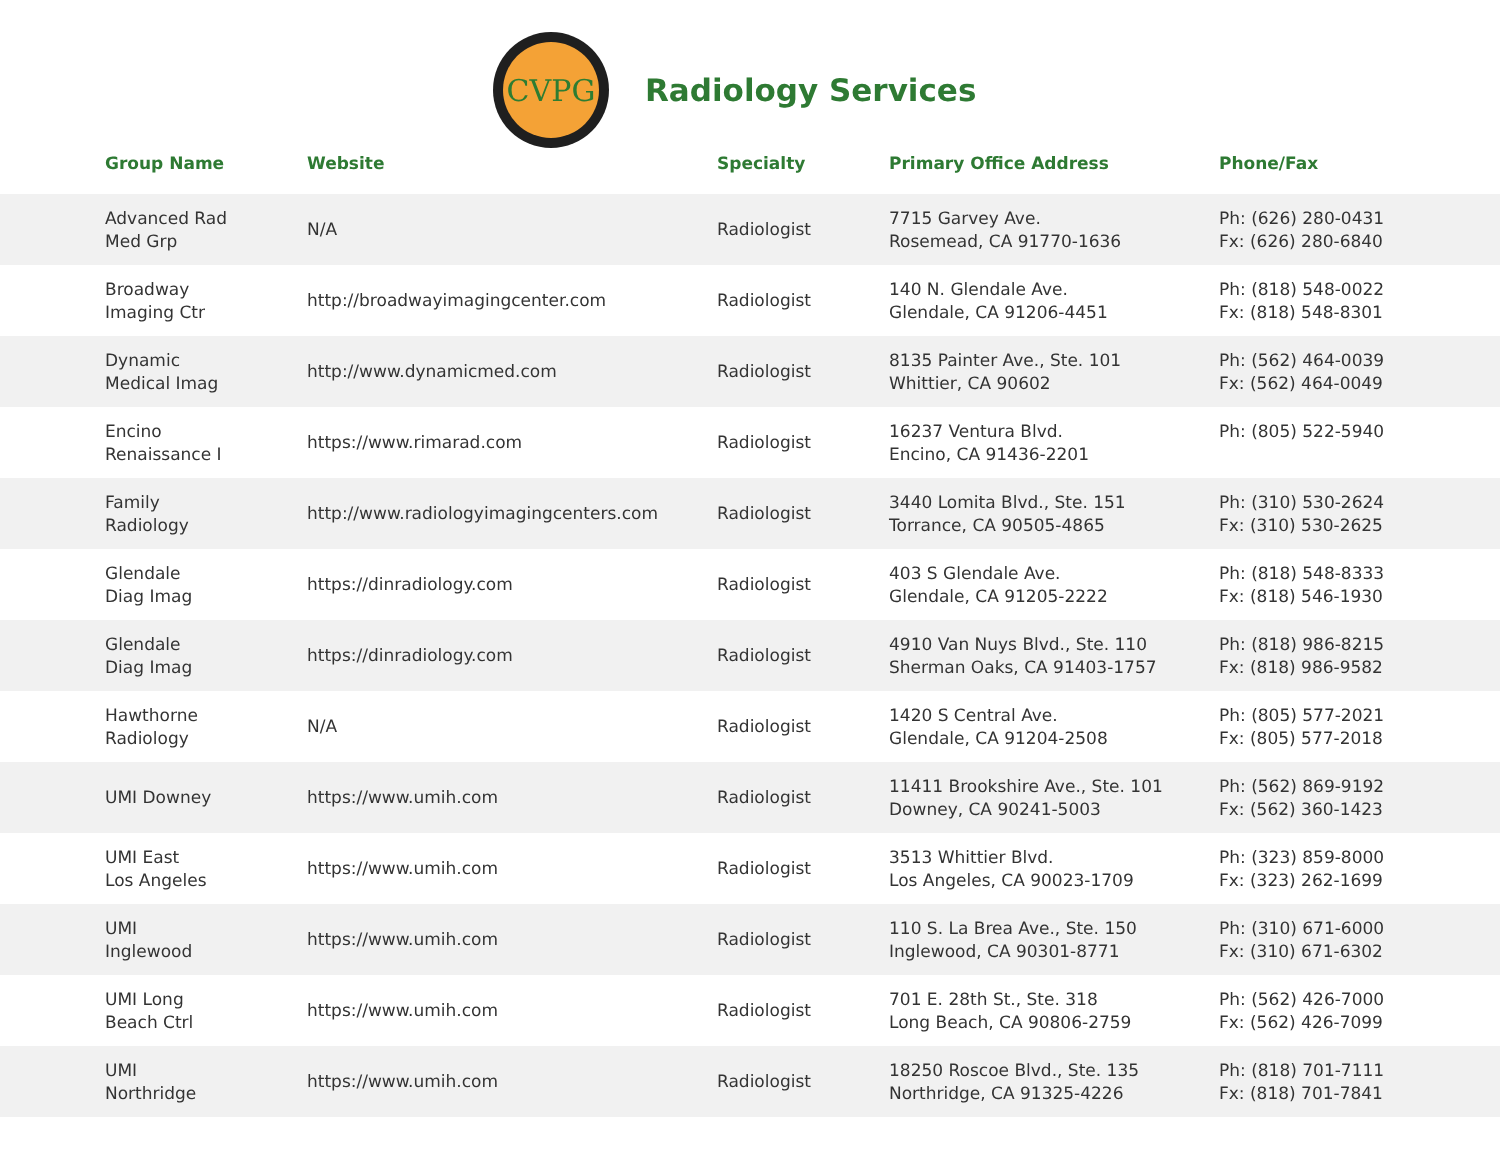CVPG
Radiology Services
| Group Name | Website | Specialty | Primary Office Address | Phone/Fax |
| --- | --- | --- | --- | --- |
| Advanced Rad Med Grp | N/A | Radiologist | 7715 Garvey Ave. Rosemead, CA 91770-1636 | Ph: (626) 280-0431 Fx: (626) 280-6840 |
| Broadway Imaging Ctr | http://broadwayimagingcenter.com | Radiologist | 140 N. Glendale Ave. Glendale, CA 91206-4451 | Ph: (818) 548-0022 Fx: (818) 548-8301 |
| Dynamic Medical Imag | http://www.dynamicmed.com | Radiologist | 8135 Painter Ave., Ste. 101 Whittier, CA 90602 | Ph: (562) 464-0039 Fx: (562) 464-0049 |
| Encino Renaissance I | https://www.rimarad.com | Radiologist | 16237 Ventura Blvd. Encino, CA 91436-2201 | Ph: (805) 522-5940 |
| Family Radiology | http://www.radiologyimagingcenters.com | Radiologist | 3440 Lomita Blvd., Ste. 151 Torrance, CA 90505-4865 | Ph: (310) 530-2624 Fx: (310) 530-2625 |
| Glendale Diag Imag | https://dinradiology.com | Radiologist | 403 S Glendale Ave. Glendale, CA 91205-2222 | Ph: (818) 548-8333 Fx: (818) 546-1930 |
| Glendale Diag Imag | https://dinradiology.com | Radiologist | 4910 Van Nuys Blvd., Ste. 110 Sherman Oaks, CA 91403-1757 | Ph: (818) 986-8215 Fx: (818) 986-9582 |
| Hawthorne Radiology | N/A | Radiologist | 1420 S Central Ave. Glendale, CA 91204-2508 | Ph: (805) 577-2021 Fx: (805) 577-2018 |
| UMI Downey | https://www.umih.com | Radiologist | 11411 Brookshire Ave., Ste. 101 Downey, CA 90241-5003 | Ph: (562) 869-9192 Fx: (562) 360-1423 |
| UMI East Los Angeles | https://www.umih.com | Radiologist | 3513 Whittier Blvd. Los Angeles, CA 90023-1709 | Ph: (323) 859-8000 Fx: (323) 262-1699 |
| UMI Inglewood | https://www.umih.com | Radiologist | 110 S. La Brea Ave., Ste. 150 Inglewood, CA 90301-8771 | Ph: (310) 671-6000 Fx: (310) 671-6302 |
| UMI Long Beach Ctrl | https://www.umih.com | Radiologist | 701 E. 28th St., Ste. 318 Long Beach, CA 90806-2759 | Ph: (562) 426-7000 Fx: (562) 426-7099 |
| UMI Northridge | https://www.umih.com | Radiologist | 18250 Roscoe Blvd., Ste. 135 Northridge, CA 91325-4226 | Ph: (818) 701-7111 Fx: (818) 701-7841 |